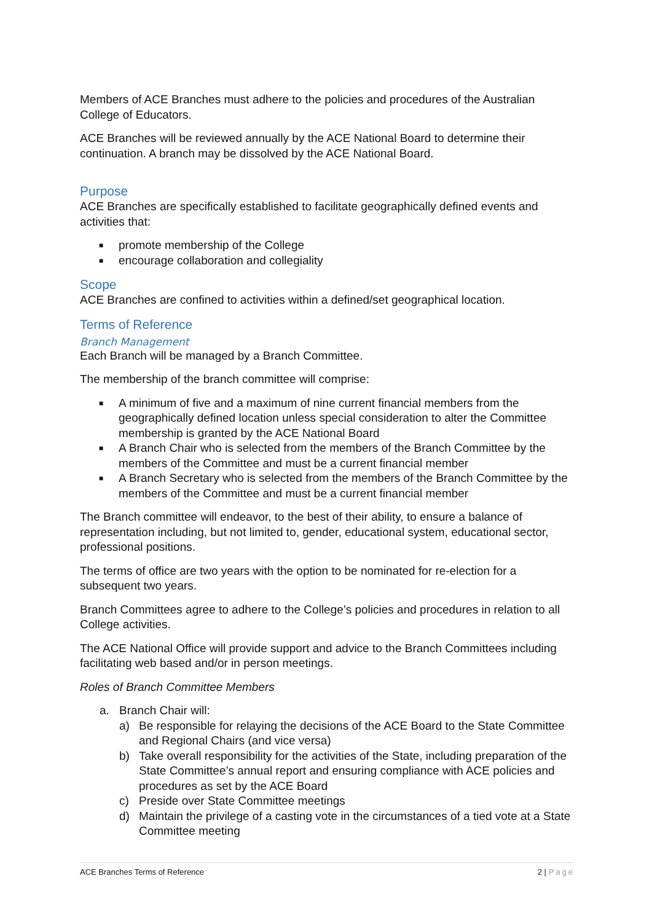Members of ACE Branches must adhere to the policies and procedures of the Australian College of Educators.
ACE Branches will be reviewed annually by the ACE National Board to determine their continuation. A branch may be dissolved by the ACE National Board.
Purpose
ACE Branches are specifically established to facilitate geographically defined events and activities that:
■ promote membership of the College
■ encourage collaboration and collegiality
Scope
ACE Branches are confined to activities within a defined/set geographical location.
Terms of Reference
Branch Management
Each Branch will be managed by a Branch Committee.
The membership of the branch committee will comprise:
■ A minimum of five and a maximum of nine current financial members from the geographically defined location unless special consideration to alter the Committee membership is granted by the ACE National Board
■ A Branch Chair who is selected from the members of the Branch Committee by the members of the Committee and must be a current financial member
■ A Branch Secretary who is selected from the members of the Branch Committee by the members of the Committee and must be a current financial member
The Branch committee will endeavor, to the best of their ability, to ensure a balance of representation including, but not limited to, gender, educational system, educational sector, professional positions.
The terms of office are two years with the option to be nominated for re-election for a subsequent two years.
Branch Committees agree to adhere to the College’s policies and procedures in relation to all College activities.
The ACE National Office will provide support and advice to the Branch Committees including facilitating web based and/or in person meetings.
Roles of Branch Committee Members
a. Branch Chair will:
a) Be responsible for relaying the decisions of the ACE Board to the State Committee and Regional Chairs (and vice versa)
b) Take overall responsibility for the activities of the State, including preparation of the State Committee’s annual report and ensuring compliance with ACE policies and procedures as set by the ACE Board
c) Preside over State Committee meetings
d) Maintain the privilege of a casting vote in the circumstances of a tied vote at a State Committee meeting
ACE Branches Terms of Reference 2 | Page